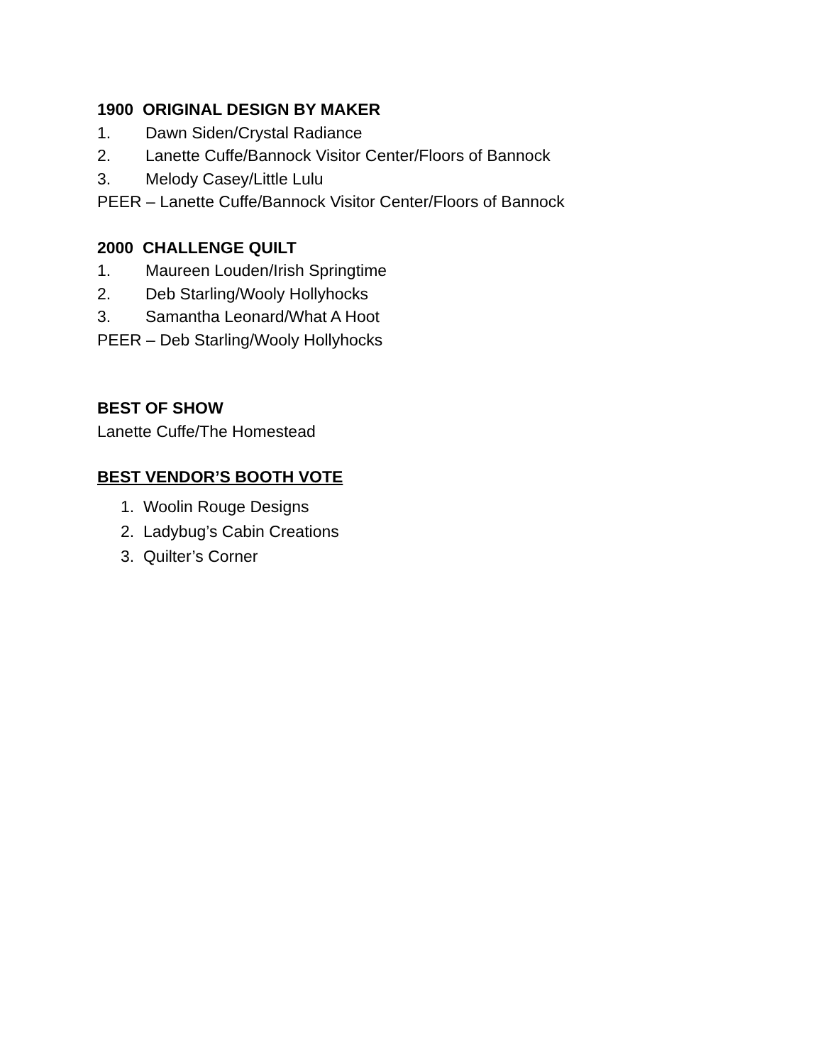1900 ORIGINAL DESIGN BY MAKER
1. Dawn Siden/Crystal Radiance
2. Lanette Cuffe/Bannock Visitor Center/Floors of Bannock
3. Melody Casey/Little Lulu
PEER – Lanette Cuffe/Bannock Visitor Center/Floors of Bannock
2000 CHALLENGE QUILT
1. Maureen Louden/Irish Springtime
2. Deb Starling/Wooly Hollyhocks
3. Samantha Leonard/What A Hoot
PEER – Deb Starling/Wooly Hollyhocks
BEST OF SHOW
Lanette Cuffe/The Homestead
BEST VENDOR’S BOOTH VOTE
1. Woolin Rouge Designs
2. Ladybug’s Cabin Creations
3. Quilter’s Corner